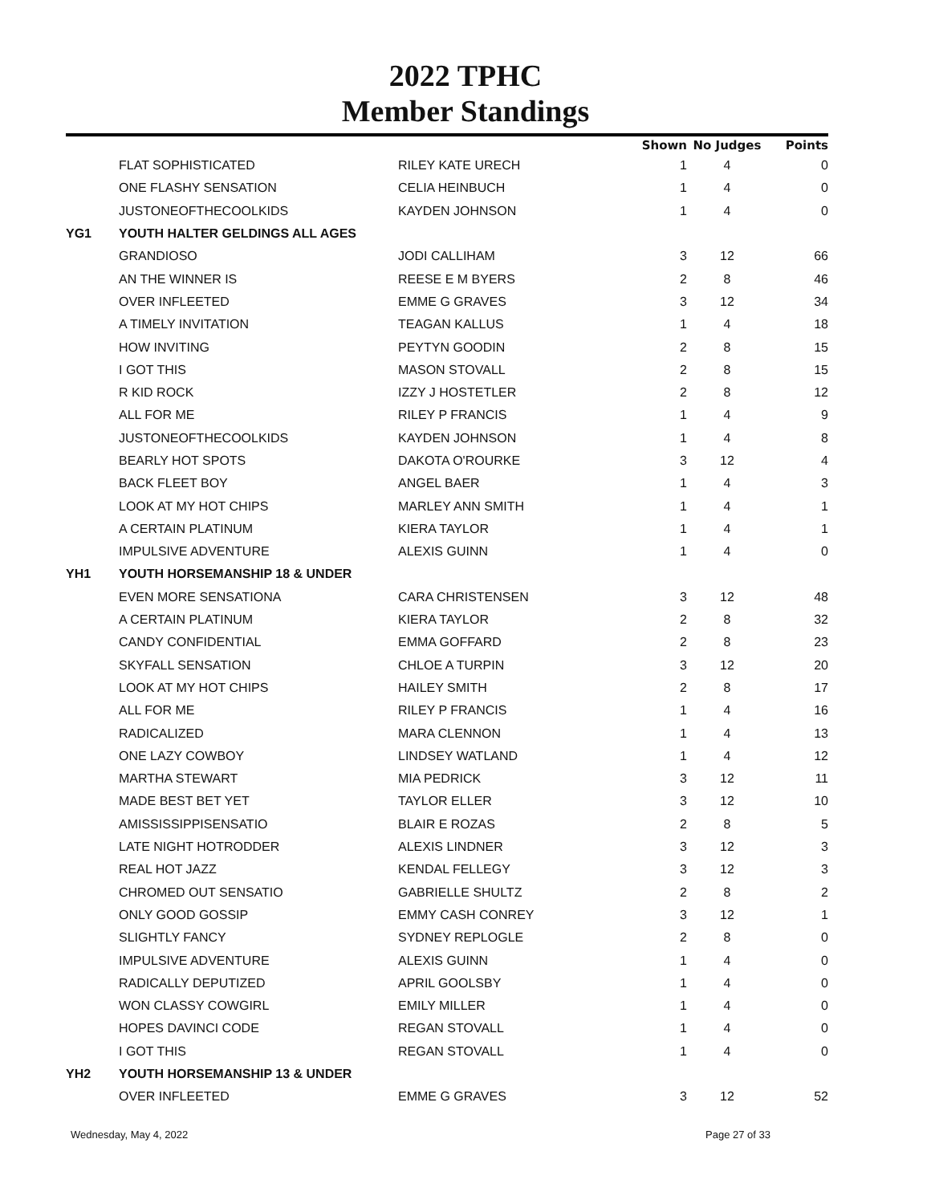2022 TPHC
Member Standings
| | | | Shown | No Judges | Points |
| --- | --- | --- | --- | --- | --- |
| | FLAT SOPHISTICATED | RILEY KATE URECH | 1 | 4 | 0 |
| | ONE FLASHY SENSATION | CELIA HEINBUCH | 1 | 4 | 0 |
| | JUSTONEOFTHECOOLKIDS | KAYDEN JOHNSON | 1 | 4 | 0 |
| YG1 | YOUTH HALTER GELDINGS ALL AGES | | | | |
| | GRANDIOSO | JODI CALLIHAM | 3 | 12 | 66 |
| | AN THE WINNER IS | REESE E M BYERS | 2 | 8 | 46 |
| | OVER INFLEETED | EMME G GRAVES | 3 | 12 | 34 |
| | A TIMELY INVITATION | TEAGAN KALLUS | 1 | 4 | 18 |
| | HOW INVITING | PEYTYN GOODIN | 2 | 8 | 15 |
| | I GOT THIS | MASON STOVALL | 2 | 8 | 15 |
| | R KID ROCK | IZZY J HOSTETLER | 2 | 8 | 12 |
| | ALL FOR ME | RILEY P FRANCIS | 1 | 4 | 9 |
| | JUSTONEOFTHECOOLKIDS | KAYDEN JOHNSON | 1 | 4 | 8 |
| | BEARLY HOT SPOTS | DAKOTA O'ROURKE | 3 | 12 | 4 |
| | BACK FLEET BOY | ANGEL BAER | 1 | 4 | 3 |
| | LOOK AT MY HOT CHIPS | MARLEY ANN SMITH | 1 | 4 | 1 |
| | A CERTAIN PLATINUM | KIERA TAYLOR | 1 | 4 | 1 |
| | IMPULSIVE ADVENTURE | ALEXIS GUINN | 1 | 4 | 0 |
| YH1 | YOUTH HORSEMANSHIP 18 & UNDER | | | | |
| | EVEN MORE SENSATIONA | CARA CHRISTENSEN | 3 | 12 | 48 |
| | A CERTAIN PLATINUM | KIERA TAYLOR | 2 | 8 | 32 |
| | CANDY CONFIDENTIAL | EMMA GOFFARD | 2 | 8 | 23 |
| | SKYFALL SENSATION | CHLOE A TURPIN | 3 | 12 | 20 |
| | LOOK AT MY HOT CHIPS | HAILEY SMITH | 2 | 8 | 17 |
| | ALL FOR ME | RILEY P FRANCIS | 1 | 4 | 16 |
| | RADICALIZED | MARA CLENNON | 1 | 4 | 13 |
| | ONE LAZY COWBOY | LINDSEY WATLAND | 1 | 4 | 12 |
| | MARTHA STEWART | MIA PEDRICK | 3 | 12 | 11 |
| | MADE BEST BET YET | TAYLOR ELLER | 3 | 12 | 10 |
| | AMISSISSIPPISENSATIO | BLAIR E ROZAS | 2 | 8 | 5 |
| | LATE NIGHT HOTRODDER | ALEXIS LINDNER | 3 | 12 | 3 |
| | REAL HOT JAZZ | KENDAL FELLEGY | 3 | 12 | 3 |
| | CHROMED OUT SENSATIO | GABRIELLE SHULTZ | 2 | 8 | 2 |
| | ONLY GOOD GOSSIP | EMMY CASH CONREY | 3 | 12 | 1 |
| | SLIGHTLY FANCY | SYDNEY REPLOGLE | 2 | 8 | 0 |
| | IMPULSIVE ADVENTURE | ALEXIS GUINN | 1 | 4 | 0 |
| | RADICALLY DEPUTIZED | APRIL GOOLSBY | 1 | 4 | 0 |
| | WON CLASSY COWGIRL | EMILY MILLER | 1 | 4 | 0 |
| | HOPES DAVINCI CODE | REGAN STOVALL | 1 | 4 | 0 |
| | I GOT THIS | REGAN STOVALL | 1 | 4 | 0 |
| YH2 | YOUTH HORSEMANSHIP 13 & UNDER | | | | |
| | OVER INFLEETED | EMME G GRAVES | 3 | 12 | 52 |
Wednesday, May 4, 2022 Page 27 of 33